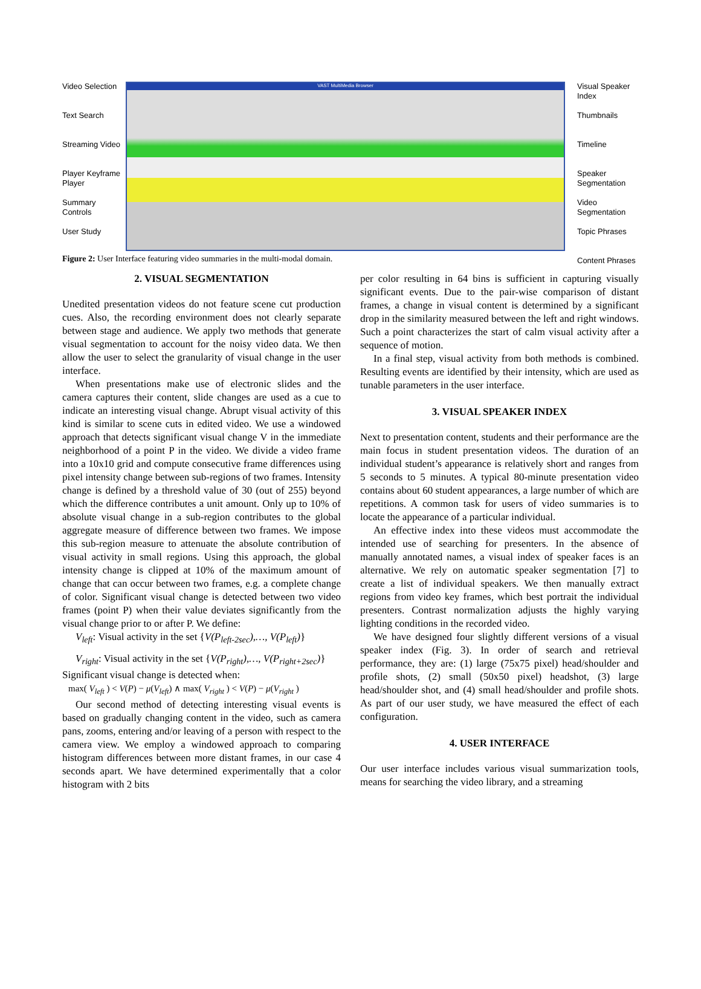Video Selection
Text Search
Streaming Video
Player Keyframe Player
Summary Controls
User Study
VAST MultiMedia Browser
Visual Speaker Index
Thumbnails
Timeline
Speaker Segmentation
Video Segmentation
Topic Phrases
Content Phrases
Figure 2: User Interface featuring video summaries in the multi-modal domain.
2. VISUAL SEGMENTATION
Unedited presentation videos do not feature scene cut production cues. Also, the recording environment does not clearly separate between stage and audience. We apply two methods that generate visual segmentation to account for the noisy video data. We then allow the user to select the granularity of visual change in the user interface.
When presentations make use of electronic slides and the camera captures their content, slide changes are used as a cue to indicate an interesting visual change. Abrupt visual activity of this kind is similar to scene cuts in edited video. We use a windowed approach that detects significant visual change V in the immediate neighborhood of a point P in the video. We divide a video frame into a 10x10 grid and compute consecutive frame differences using pixel intensity change between sub-regions of two frames. Intensity change is defined by a threshold value of 30 (out of 255) beyond which the difference contributes a unit amount. Only up to 10% of absolute visual change in a sub-region contributes to the global aggregate measure of difference between two frames. We impose this sub-region measure to attenuate the absolute contribution of visual activity in small regions. Using this approach, the global intensity change is clipped at 10% of the maximum amount of change that can occur between two frames, e.g. a complete change of color. Significant visual change is detected between two video frames (point P) when their value deviates significantly from the visual change prior to or after P. We define:
V<sub>left</sub>: Visual activity in the set {V(P<sub>left-2sec</sub>),…, V(P<sub>left</sub>)}
V<sub>right</sub>: Visual activity in the set {V(P<sub>right</sub>),…, V(P<sub>right+2sec</sub>)}
Significant visual change is detected when:
max( V<sub>left</sub> ) < V(P) − μ(V<sub>left</sub>) ∧ max( V<sub>right</sub> ) < V(P) − μ(V<sub>right</sub> )
Our second method of detecting interesting visual events is based on gradually changing content in the video, such as camera pans, zooms, entering and/or leaving of a person with respect to the camera view. We employ a windowed approach to comparing histogram differences between more distant frames, in our case 4 seconds apart. We have determined experimentally that a color histogram with 2 bits
per color resulting in 64 bins is sufficient in capturing visually significant events. Due to the pair-wise comparison of distant frames, a change in visual content is determined by a significant drop in the similarity measured between the left and right windows. Such a point characterizes the start of calm visual activity after a sequence of motion.
In a final step, visual activity from both methods is combined. Resulting events are identified by their intensity, which are used as tunable parameters in the user interface.
3. VISUAL SPEAKER INDEX
Next to presentation content, students and their performance are the main focus in student presentation videos. The duration of an individual student’s appearance is relatively short and ranges from 5 seconds to 5 minutes. A typical 80-minute presentation video contains about 60 student appearances, a large number of which are repetitions. A common task for users of video summaries is to locate the appearance of a particular individual.
An effective index into these videos must accommodate the intended use of searching for presenters. In the absence of manually annotated names, a visual index of speaker faces is an alternative. We rely on automatic speaker segmentation [7] to create a list of individual speakers. We then manually extract regions from video key frames, which best portrait the individual presenters. Contrast normalization adjusts the highly varying lighting conditions in the recorded video.
We have designed four slightly different versions of a visual speaker index (Fig. 3). In order of search and retrieval performance, they are: (1) large (75x75 pixel) head/shoulder and profile shots, (2) small (50x50 pixel) headshot, (3) large head/shoulder shot, and (4) small head/shoulder and profile shots. As part of our user study, we have measured the effect of each configuration.
4. USER INTERFACE
Our user interface includes various visual summarization tools, means for searching the video library, and a streaming